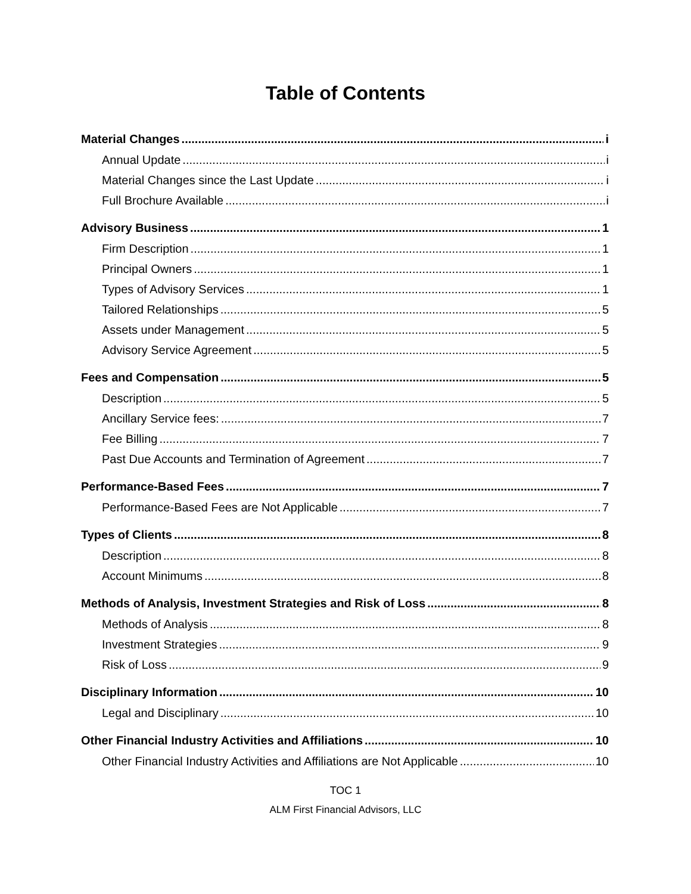Table of Contents
Material Changes i
Annual Update i
Material Changes since the Last Update i
Full Brochure Available i
Advisory Business 1
Firm Description 1
Principal Owners 1
Types of Advisory Services 1
Tailored Relationships 5
Assets under Management 5
Advisory Service Agreement 5
Fees and Compensation 5
Description 5
Ancillary Service fees: 7
Fee Billing 7
Past Due Accounts and Termination of Agreement 7
Performance-Based Fees 7
Performance-Based Fees are Not Applicable 7
Types of Clients 8
Description 8
Account Minimums 8
Methods of Analysis, Investment Strategies and Risk of Loss 8
Methods of Analysis 8
Investment Strategies 9
Risk of Loss 9
Disciplinary Information 10
Legal and Disciplinary 10
Other Financial Industry Activities and Affiliations 10
Other Financial Industry Activities and Affiliations are Not Applicable 10
TOC 1
ALM First Financial Advisors, LLC